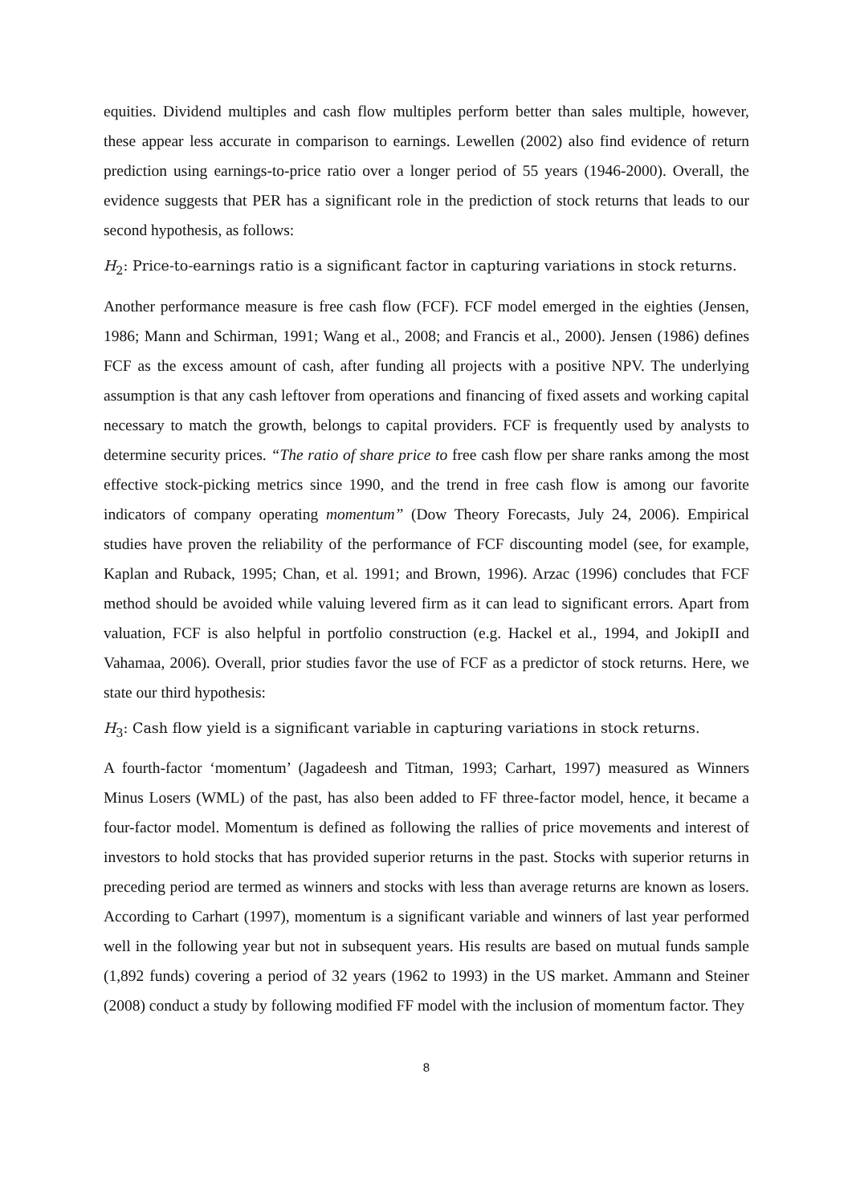equities. Dividend multiples and cash flow multiples perform better than sales multiple, however, these appear less accurate in comparison to earnings. Lewellen (2002) also find evidence of return prediction using earnings-to-price ratio over a longer period of 55 years (1946-2000). Overall, the evidence suggests that PER has a significant role in the prediction of stock returns that leads to our second hypothesis, as follows:
H<sub>2</sub>: Price-to-earnings ratio is a significant factor in capturing variations in stock returns.
Another performance measure is free cash flow (FCF). FCF model emerged in the eighties (Jensen, 1986; Mann and Schirman, 1991; Wang et al., 2008; and Francis et al., 2000). Jensen (1986) defines FCF as the excess amount of cash, after funding all projects with a positive NPV. The underlying assumption is that any cash leftover from operations and financing of fixed assets and working capital necessary to match the growth, belongs to capital providers. FCF is frequently used by analysts to determine security prices. “The ratio of share price to free cash flow per share ranks among the most effective stock-picking metrics since 1990, and the trend in free cash flow is among our favorite indicators of company operating momentum” (Dow Theory Forecasts, July 24, 2006). Empirical studies have proven the reliability of the performance of FCF discounting model (see, for example, Kaplan and Ruback, 1995; Chan, et al. 1991; and Brown, 1996). Arzac (1996) concludes that FCF method should be avoided while valuing levered firm as it can lead to significant errors. Apart from valuation, FCF is also helpful in portfolio construction (e.g. Hackel et al., 1994, and JokipII and Vahamaa, 2006). Overall, prior studies favor the use of FCF as a predictor of stock returns. Here, we state our third hypothesis:
H<sub>3</sub>: Cash flow yield is a significant variable in capturing variations in stock returns.
A fourth-factor ‘momentum’ (Jagadeesh and Titman, 1993; Carhart, 1997) measured as Winners Minus Losers (WML) of the past, has also been added to FF three-factor model, hence, it became a four-factor model. Momentum is defined as following the rallies of price movements and interest of investors to hold stocks that has provided superior returns in the past. Stocks with superior returns in preceding period are termed as winners and stocks with less than average returns are known as losers. According to Carhart (1997), momentum is a significant variable and winners of last year performed well in the following year but not in subsequent years. His results are based on mutual funds sample (1,892 funds) covering a period of 32 years (1962 to 1993) in the US market. Ammann and Steiner (2008) conduct a study by following modified FF model with the inclusion of momentum factor. They
8